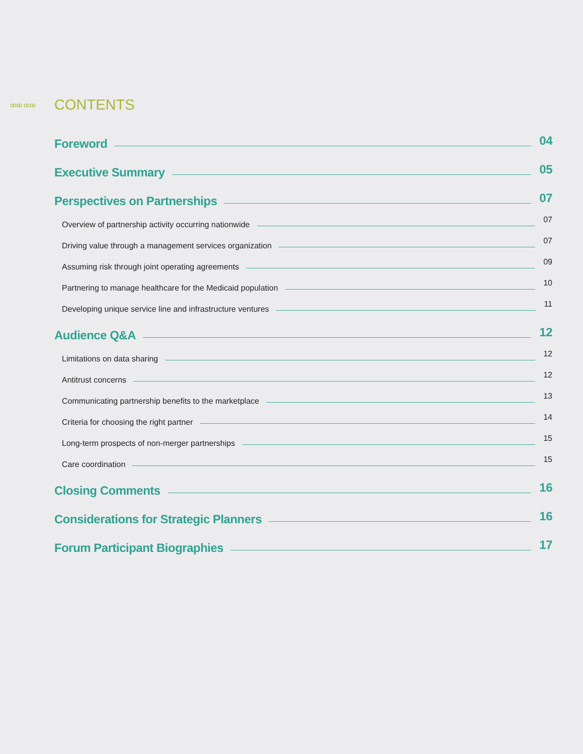ꝏꝏ ꝏꝏ CONTENTS
Foreword 04
Executive Summary 05
Perspectives on Partnerships 07
Overview of partnership activity occurring nationwide 07
Driving value through a management services organization 07
Assuming risk through joint operating agreements 09
Partnering to manage healthcare for the Medicaid population 10
Developing unique service line and infrastructure ventures 11
Audience Q&A 12
Limitations on data sharing 12
Antitrust concerns 12
Communicating partnership benefits to the marketplace 13
Criteria for choosing the right partner 14
Long-term prospects of non-merger partnerships 15
Care coordination 15
Closing Comments 16
Considerations for Strategic Planners 16
Forum Participant Biographies 17